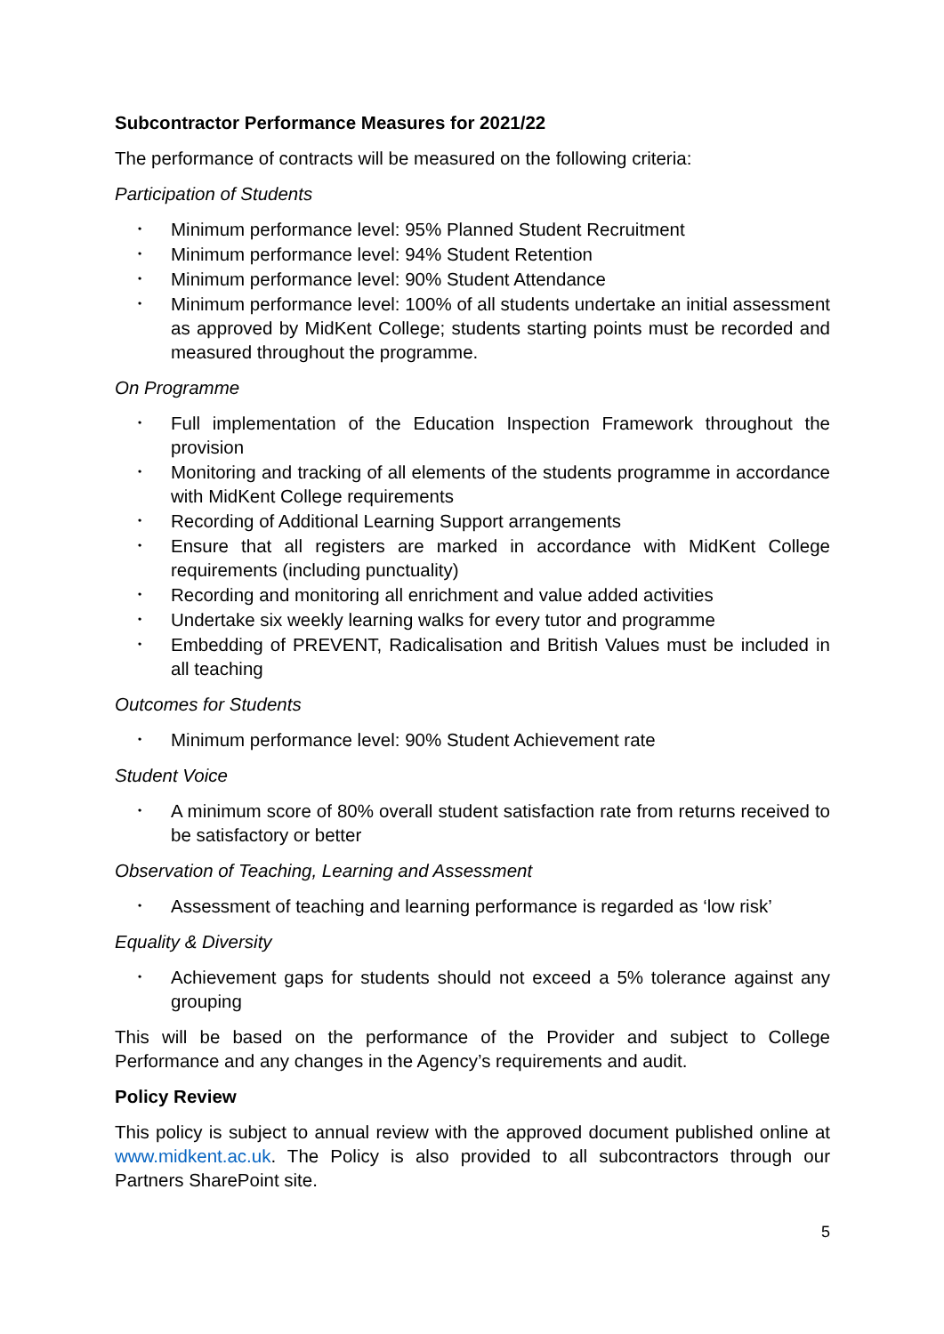Subcontractor Performance Measures for 2021/22
The performance of contracts will be measured on the following criteria:
Participation of Students
• Minimum performance level: 95% Planned Student Recruitment
• Minimum performance level: 94% Student Retention
• Minimum performance level: 90% Student Attendance
• Minimum performance level: 100% of all students undertake an initial assessment as approved by MidKent College; students starting points must be recorded and measured throughout the programme.
On Programme
• Full implementation of the Education Inspection Framework throughout the provision
• Monitoring and tracking of all elements of the students programme in accordance with MidKent College requirements
• Recording of Additional Learning Support arrangements
• Ensure that all registers are marked in accordance with MidKent College requirements (including punctuality)
• Recording and monitoring all enrichment and value added activities
• Undertake six weekly learning walks for every tutor and programme
• Embedding of PREVENT, Radicalisation and British Values must be included in all teaching
Outcomes for Students
• Minimum performance level: 90% Student Achievement rate
Student Voice
• A minimum score of 80% overall student satisfaction rate from returns received to be satisfactory or better
Observation of Teaching, Learning and Assessment
• Assessment of teaching and learning performance is regarded as ‘low risk’
Equality & Diversity
• Achievement gaps for students should not exceed a 5% tolerance against any grouping
This will be based on the performance of the Provider and subject to College Performance and any changes in the Agency’s requirements and audit.
Policy Review
This policy is subject to annual review with the approved document published online at www.midkent.ac.uk. The Policy is also provided to all subcontractors through our Partners SharePoint site.
5